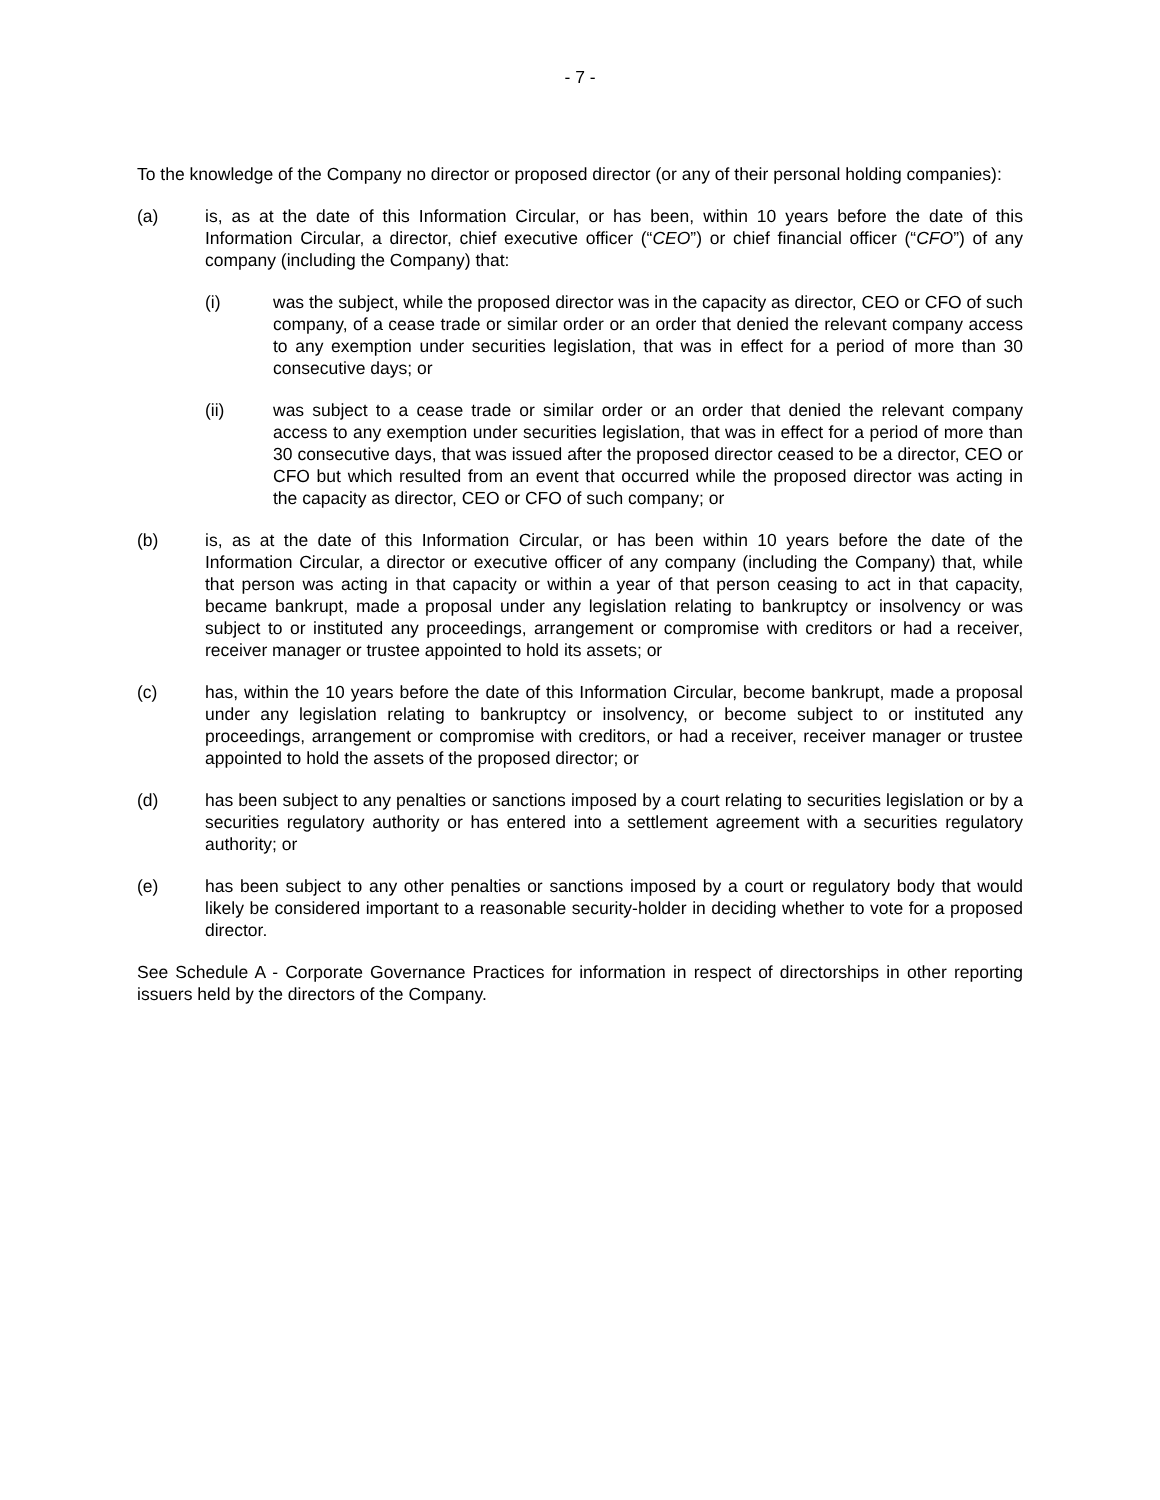- 7 -
To the knowledge of the Company no director or proposed director (or any of their personal holding companies):
(a) is, as at the date of this Information Circular, or has been, within 10 years before the date of this Information Circular, a director, chief executive officer (“CEO”) or chief financial officer (“CFO”) of any company (including the Company) that:
(i) was the subject, while the proposed director was in the capacity as director, CEO or CFO of such company, of a cease trade or similar order or an order that denied the relevant company access to any exemption under securities legislation, that was in effect for a period of more than 30 consecutive days; or
(ii) was subject to a cease trade or similar order or an order that denied the relevant company access to any exemption under securities legislation, that was in effect for a period of more than 30 consecutive days, that was issued after the proposed director ceased to be a director, CEO or CFO but which resulted from an event that occurred while the proposed director was acting in the capacity as director, CEO or CFO of such company; or
(b) is, as at the date of this Information Circular, or has been within 10 years before the date of the Information Circular, a director or executive officer of any company (including the Company) that, while that person was acting in that capacity or within a year of that person ceasing to act in that capacity, became bankrupt, made a proposal under any legislation relating to bankruptcy or insolvency or was subject to or instituted any proceedings, arrangement or compromise with creditors or had a receiver, receiver manager or trustee appointed to hold its assets; or
(c) has, within the 10 years before the date of this Information Circular, become bankrupt, made a proposal under any legislation relating to bankruptcy or insolvency, or become subject to or instituted any proceedings, arrangement or compromise with creditors, or had a receiver, receiver manager or trustee appointed to hold the assets of the proposed director; or
(d) has been subject to any penalties or sanctions imposed by a court relating to securities legislation or by a securities regulatory authority or has entered into a settlement agreement with a securities regulatory authority; or
(e) has been subject to any other penalties or sanctions imposed by a court or regulatory body that would likely be considered important to a reasonable security-holder in deciding whether to vote for a proposed director.
See Schedule A - Corporate Governance Practices for information in respect of directorships in other reporting issuers held by the directors of the Company.